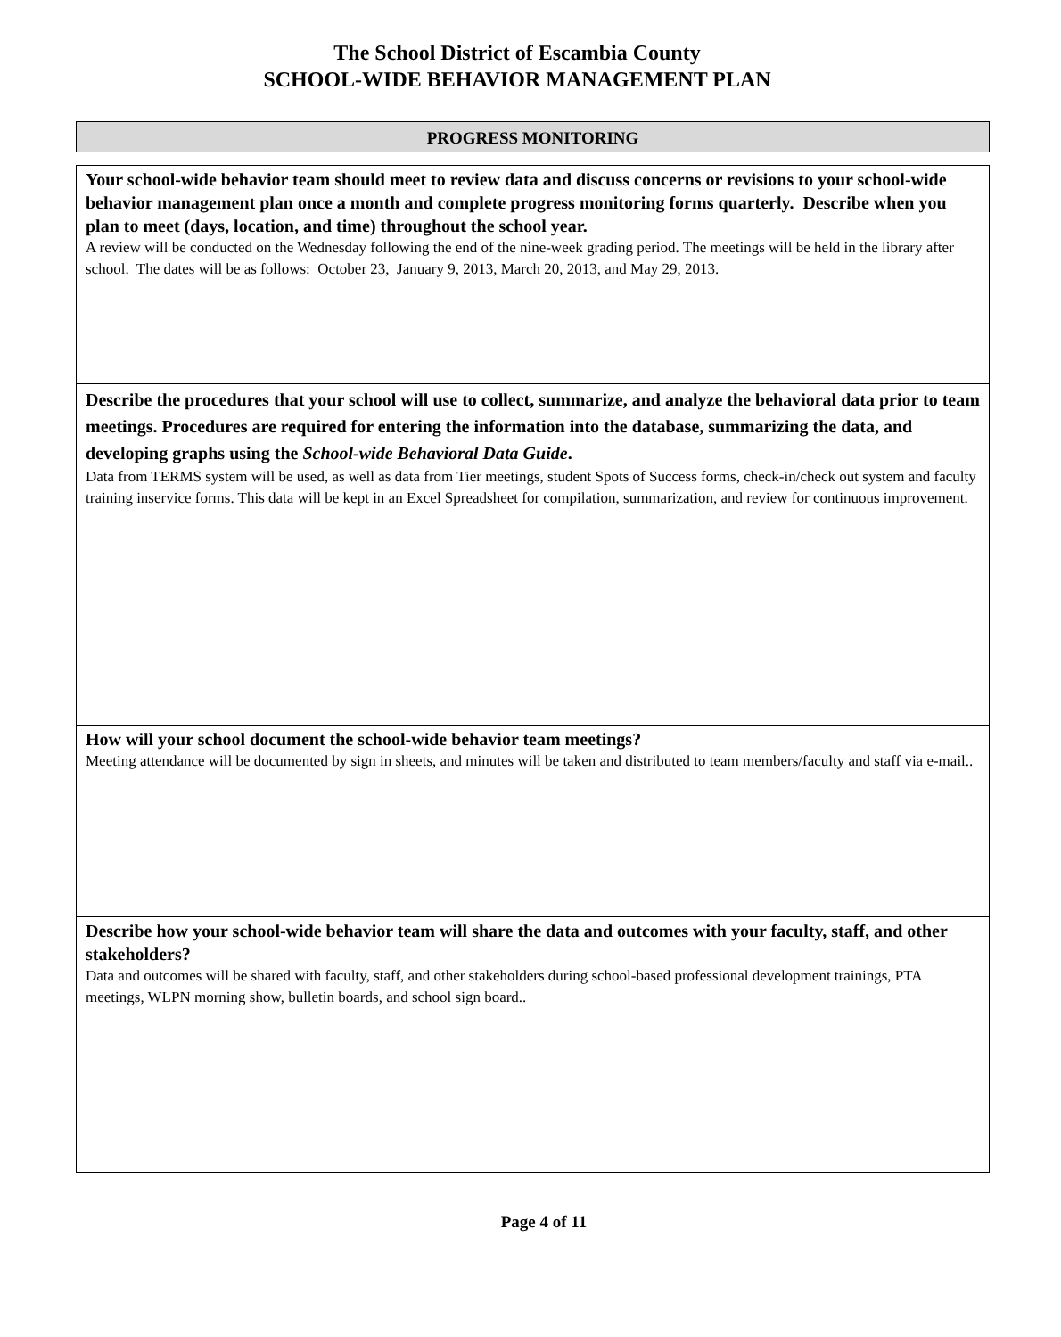The School District of Escambia County
SCHOOL-WIDE BEHAVIOR MANAGEMENT PLAN
PROGRESS MONITORING
| Your school-wide behavior team should meet to review data and discuss concerns or revisions to your school-wide behavior management plan once a month and complete progress monitoring forms quarterly. Describe when you plan to meet (days, location, and time) throughout the school year. A review will be conducted on the Wednesday following the end of the nine-week grading period. The meetings will be held in the library after school. The dates will be as follows: October 23, January 9, 2013, March 20, 2013, and May 29, 2013. |
| Describe the procedures that your school will use to collect, summarize, and analyze the behavioral data prior to team meetings. Procedures are required for entering the information into the database, summarizing the data, and developing graphs using the School-wide Behavioral Data Guide . Data from TERMS system will be used, as well as data from Tier meetings, student Spots of Success forms, check-in/check out system and faculty training inservice forms. This data will be kept in an Excel Spreadsheet for compilation, summarization, and review for continuous improvement. |
| How will your school document the school-wide behavior team meetings? Meeting attendance will be documented by sign in sheets, and minutes will be taken and distributed to team members/faculty and staff via e-mail.. |
| Describe how your school-wide behavior team will share the data and outcomes with your faculty, staff, and other stakeholders? Data and outcomes will be shared with faculty, staff, and other stakeholders during school-based professional development trainings, PTA meetings, WLPN morning show, bulletin boards, and school sign board.. |
Page 4 of 11